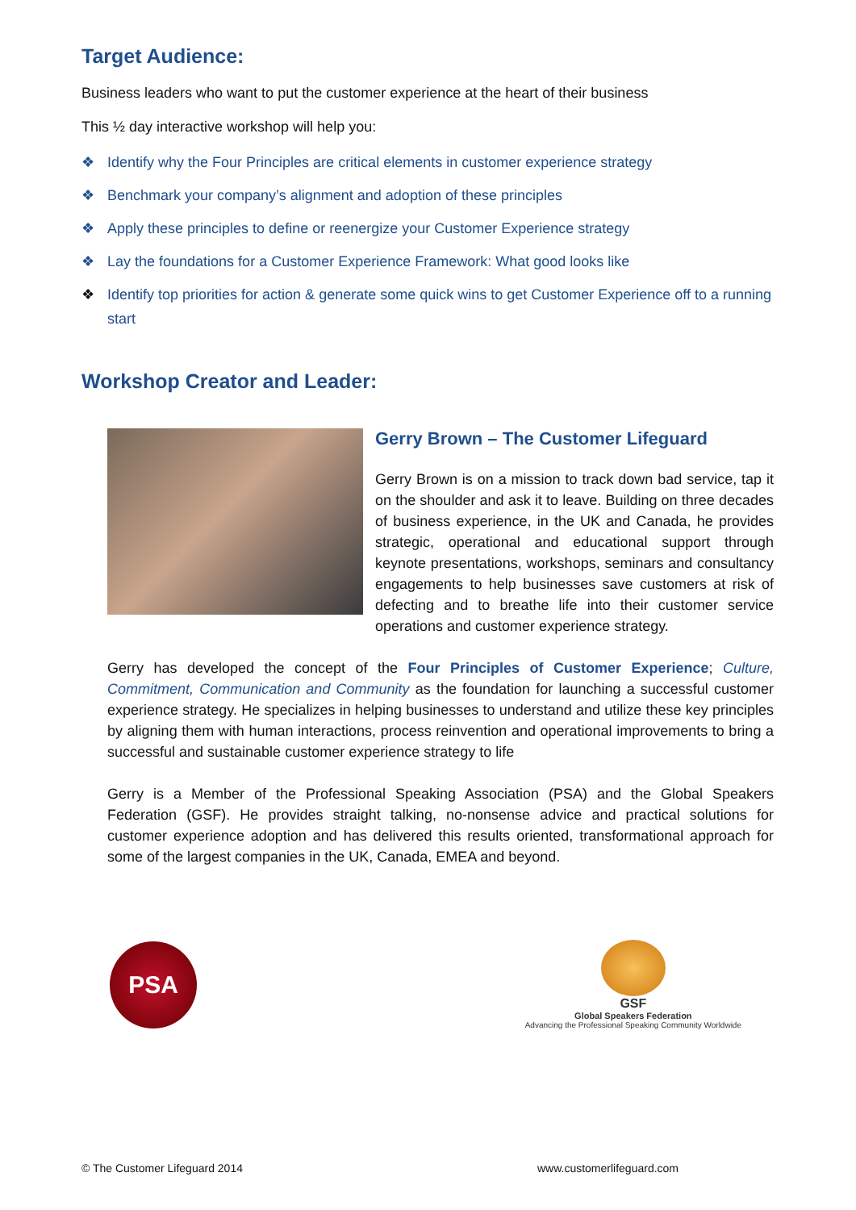Target Audience:
Business leaders who want to put the customer experience at the heart of their business
This ½ day interactive workshop will help you:
❖ Identify why the Four Principles are critical elements in customer experience strategy
❖ Benchmark your company’s alignment and adoption of these principles
❖ Apply these principles to define or reenergize your Customer Experience strategy
❖ Lay the foundations for a Customer Experience Framework: What good looks like
❖ Identify top priorities for action & generate some quick wins to get Customer Experience off to a running start
Workshop Creator and Leader:
Gerry Brown – The Customer Lifeguard
Gerry Brown is on a mission to track down bad service, tap it on the shoulder and ask it to leave. Building on three decades of business experience, in the UK and Canada, he provides strategic, operational and educational support through keynote presentations, workshops, seminars and consultancy engagements to help businesses save customers at risk of defecting and to breathe life into their customer service operations and customer experience strategy.
Gerry has developed the concept of the Four Principles of Customer Experience; Culture, Commitment, Communication and Community as the foundation for launching a successful customer experience strategy. He specializes in helping businesses to understand and utilize these key principles by aligning them with human interactions, process reinvention and operational improvements to bring a successful and sustainable customer experience strategy to life
Gerry is a Member of the Professional Speaking Association (PSA) and the Global Speakers Federation (GSF). He provides straight talking, no-nonsense advice and practical solutions for customer experience adoption and has delivered this results oriented, transformational approach for some of the largest companies in the UK, Canada, EMEA and beyond.
PSA
GSF
Global Speakers Federation
Advancing the Professional Speaking Community Worldwide
© The Customer Lifeguard 2014 www.customerlifeguard.com